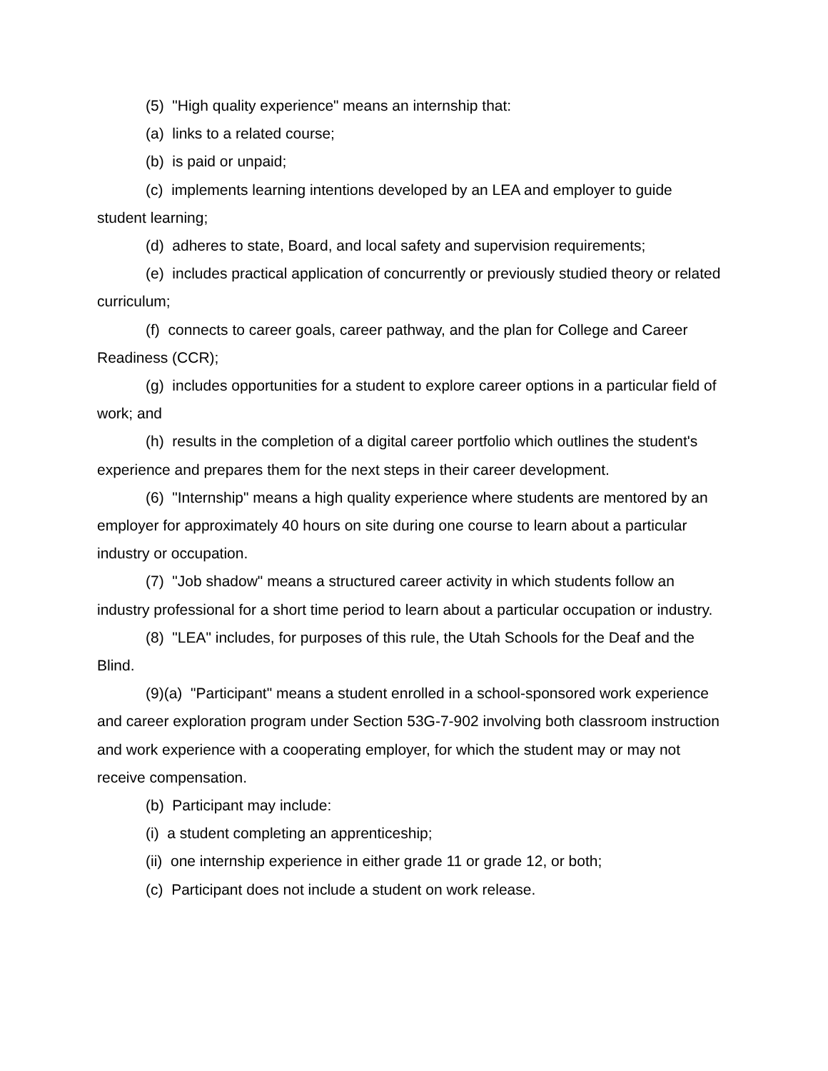(5) "High quality experience" means an internship that:
(a) links to a related course;
(b) is paid or unpaid;
(c) implements learning intentions developed by an LEA and employer to guide student learning;
(d) adheres to state, Board, and local safety and supervision requirements;
(e) includes practical application of concurrently or previously studied theory or related curriculum;
(f) connects to career goals, career pathway, and the plan for College and Career Readiness (CCR);
(g) includes opportunities for a student to explore career options in a particular field of work; and
(h) results in the completion of a digital career portfolio which outlines the student's experience and prepares them for the next steps in their career development.
(6) "Internship" means a high quality experience where students are mentored by an employer for approximately 40 hours on site during one course to learn about a particular industry or occupation.
(7) "Job shadow" means a structured career activity in which students follow an industry professional for a short time period to learn about a particular occupation or industry.
(8) "LEA" includes, for purposes of this rule, the Utah Schools for the Deaf and the Blind.
(9)(a) "Participant" means a student enrolled in a school-sponsored work experience and career exploration program under Section 53G-7-902 involving both classroom instruction and work experience with a cooperating employer, for which the student may or may not receive compensation.
(b) Participant may include:
(i) a student completing an apprenticeship;
(ii) one internship experience in either grade 11 or grade 12, or both;
(c) Participant does not include a student on work release.